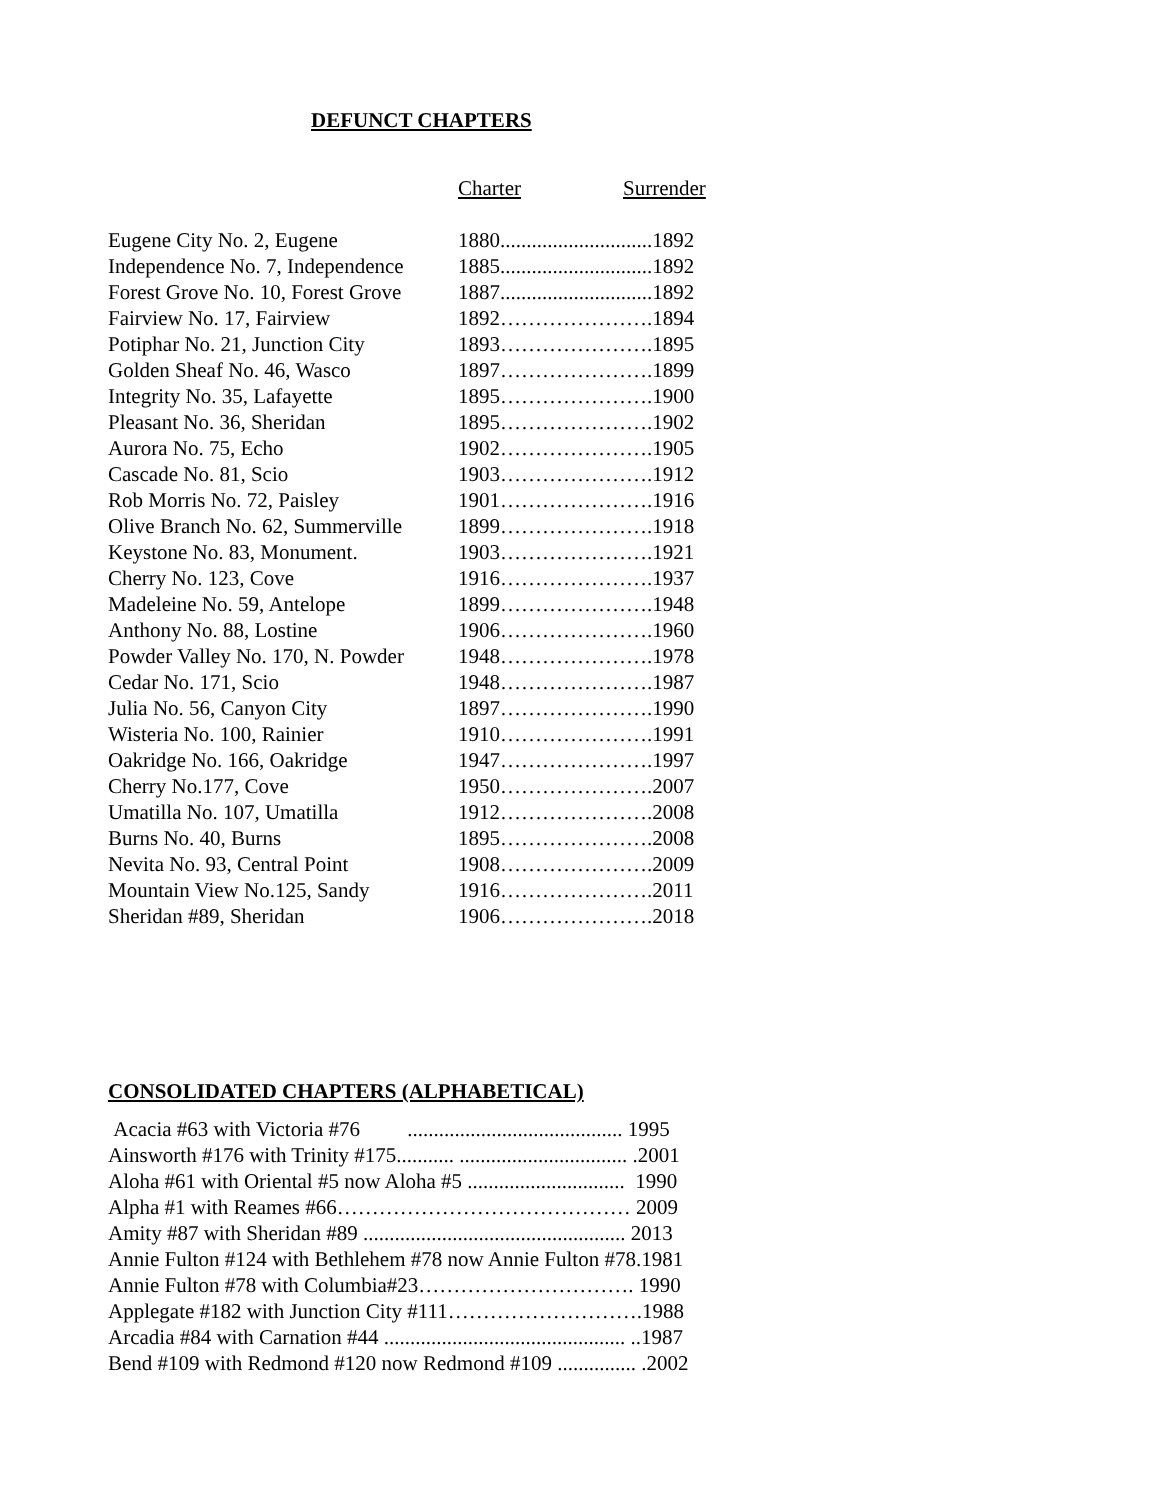DEFUNCT CHAPTERS
| | Charter | Surrender |
| --- | --- | --- |
| Eugene City No. 2, Eugene | 1880.............................1892 | |
| Independence No. 7, Independence | 1885.............................1892 | |
| Forest Grove No. 10, Forest Grove | 1887.............................1892 | |
| Fairview No. 17, Fairview | 1892………………….1894 | |
| Potiphar No. 21, Junction City | 1893………………….1895 | |
| Golden Sheaf No. 46, Wasco | 1897………………….1899 | |
| Integrity No. 35, Lafayette | 1895………………….1900 | |
| Pleasant No. 36, Sheridan | 1895………………….1902 | |
| Aurora No. 75, Echo | 1902………………….1905 | |
| Cascade No. 81, Scio | 1903………………….1912 | |
| Rob Morris No. 72, Paisley | 1901………………….1916 | |
| Olive Branch No. 62, Summerville | 1899………………….1918 | |
| Keystone No. 83, Monument. | 1903………………….1921 | |
| Cherry No. 123, Cove | 1916………………….1937 | |
| Madeleine No. 59, Antelope | 1899………………….1948 | |
| Anthony No. 88, Lostine | 1906………………….1960 | |
| Powder Valley No. 170, N. Powder | 1948………………….1978 | |
| Cedar No. 171, Scio | 1948………………….1987 | |
| Julia No. 56, Canyon City | 1897………………….1990 | |
| Wisteria No. 100, Rainier | 1910………………….1991 | |
| Oakridge No. 166, Oakridge | 1947………………….1997 | |
| Cherry No.177, Cove | 1950………………….2007 | |
| Umatilla No. 107, Umatilla | 1912………………….2008 | |
| Burns No. 40, Burns | 1895………………….2008 | |
| Nevita No. 93, Central Point | 1908………………….2009 | |
| Mountain View No.125, Sandy | 1916………………….2011 | |
| Sheridan #89, Sheridan | 1906………………….2018 | |
CONSOLIDATED CHAPTERS (ALPHABETICAL)
Acacia #63 with Victoria #76 ......................................... 1995
Ainsworth #176 with Trinity #175........... ................................ .2001
Aloha #61 with Oriental #5 now Aloha #5 .............................. 1990
Alpha #1 with Reames #66…………………………………… 2009
Amity #87 with Sheridan #89 .................................................. 2013
Annie Fulton #124 with Bethlehem #78 now Annie Fulton #78.1981
Annie Fulton #78 with Columbia#23…………………………. 1990
Applegate #182 with Junction City #111……………………….1988
Arcadia #84 with Carnation #44 .............................................. ..1987
Bend #109 with Redmond #120 now Redmond #109 ............... .2002